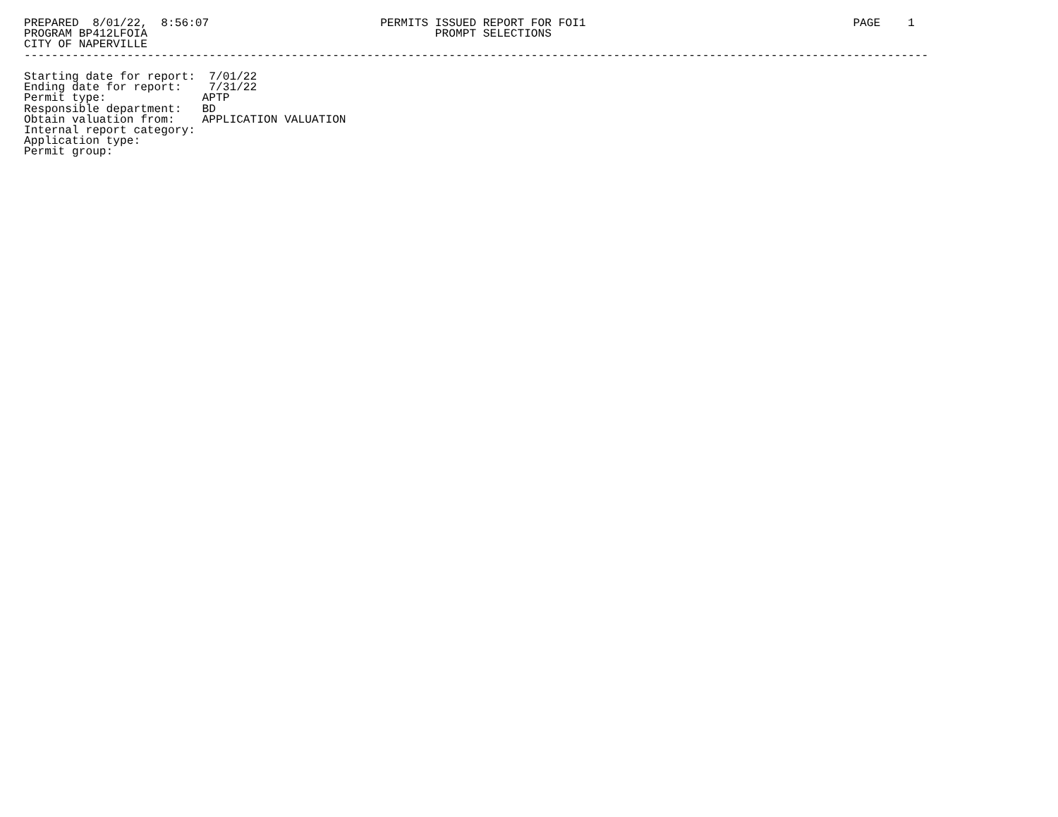PREPARED  8/01/22,  8:56:07                         PERMITS ISSUED REPORT FOR FOI1                                       PAGE    1
PROGRAM BP412LFOIA                                          PROMPT SELECTIONS
CITY OF NAPERVILLE
------------------------------------------------------------------------------------------------------------------------------------

Starting date for report:  7/01/22
Ending date for report:    7/31/22
Permit type:              APTP
Responsible department:   BD
Obtain valuation from:    APPLICATION VALUATION
Internal report category:
Application type:
Permit group: